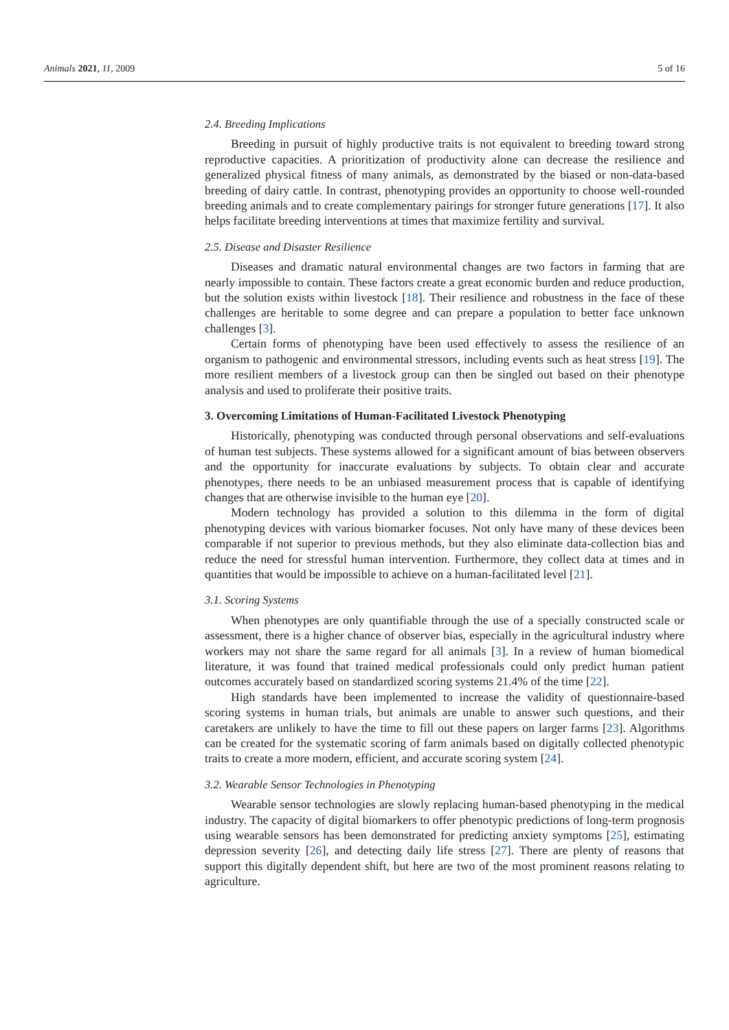Animals 2021, 11, 2009 5 of 16
2.4. Breeding Implications
Breeding in pursuit of highly productive traits is not equivalent to breeding toward strong reproductive capacities. A prioritization of productivity alone can decrease the resilience and generalized physical fitness of many animals, as demonstrated by the biased or non-data-based breeding of dairy cattle. In contrast, phenotyping provides an opportunity to choose well-rounded breeding animals and to create complementary pairings for stronger future generations [17]. It also helps facilitate breeding interventions at times that maximize fertility and survival.
2.5. Disease and Disaster Resilience
Diseases and dramatic natural environmental changes are two factors in farming that are nearly impossible to contain. These factors create a great economic burden and reduce production, but the solution exists within livestock [18]. Their resilience and robustness in the face of these challenges are heritable to some degree and can prepare a population to better face unknown challenges [3].
Certain forms of phenotyping have been used effectively to assess the resilience of an organism to pathogenic and environmental stressors, including events such as heat stress [19]. The more resilient members of a livestock group can then be singled out based on their phenotype analysis and used to proliferate their positive traits.
3. Overcoming Limitations of Human-Facilitated Livestock Phenotyping
Historically, phenotyping was conducted through personal observations and self-evaluations of human test subjects. These systems allowed for a significant amount of bias between observers and the opportunity for inaccurate evaluations by subjects. To obtain clear and accurate phenotypes, there needs to be an unbiased measurement process that is capable of identifying changes that are otherwise invisible to the human eye [20].
Modern technology has provided a solution to this dilemma in the form of digital phenotyping devices with various biomarker focuses. Not only have many of these devices been comparable if not superior to previous methods, but they also eliminate data-collection bias and reduce the need for stressful human intervention. Furthermore, they collect data at times and in quantities that would be impossible to achieve on a human-facilitated level [21].
3.1. Scoring Systems
When phenotypes are only quantifiable through the use of a specially constructed scale or assessment, there is a higher chance of observer bias, especially in the agricultural industry where workers may not share the same regard for all animals [3]. In a review of human biomedical literature, it was found that trained medical professionals could only predict human patient outcomes accurately based on standardized scoring systems 21.4% of the time [22].
High standards have been implemented to increase the validity of questionnaire-based scoring systems in human trials, but animals are unable to answer such questions, and their caretakers are unlikely to have the time to fill out these papers on larger farms [23]. Algorithms can be created for the systematic scoring of farm animals based on digitally collected phenotypic traits to create a more modern, efficient, and accurate scoring system [24].
3.2. Wearable Sensor Technologies in Phenotyping
Wearable sensor technologies are slowly replacing human-based phenotyping in the medical industry. The capacity of digital biomarkers to offer phenotypic predictions of long-term prognosis using wearable sensors has been demonstrated for predicting anxiety symptoms [25], estimating depression severity [26], and detecting daily life stress [27]. There are plenty of reasons that support this digitally dependent shift, but here are two of the most prominent reasons relating to agriculture.